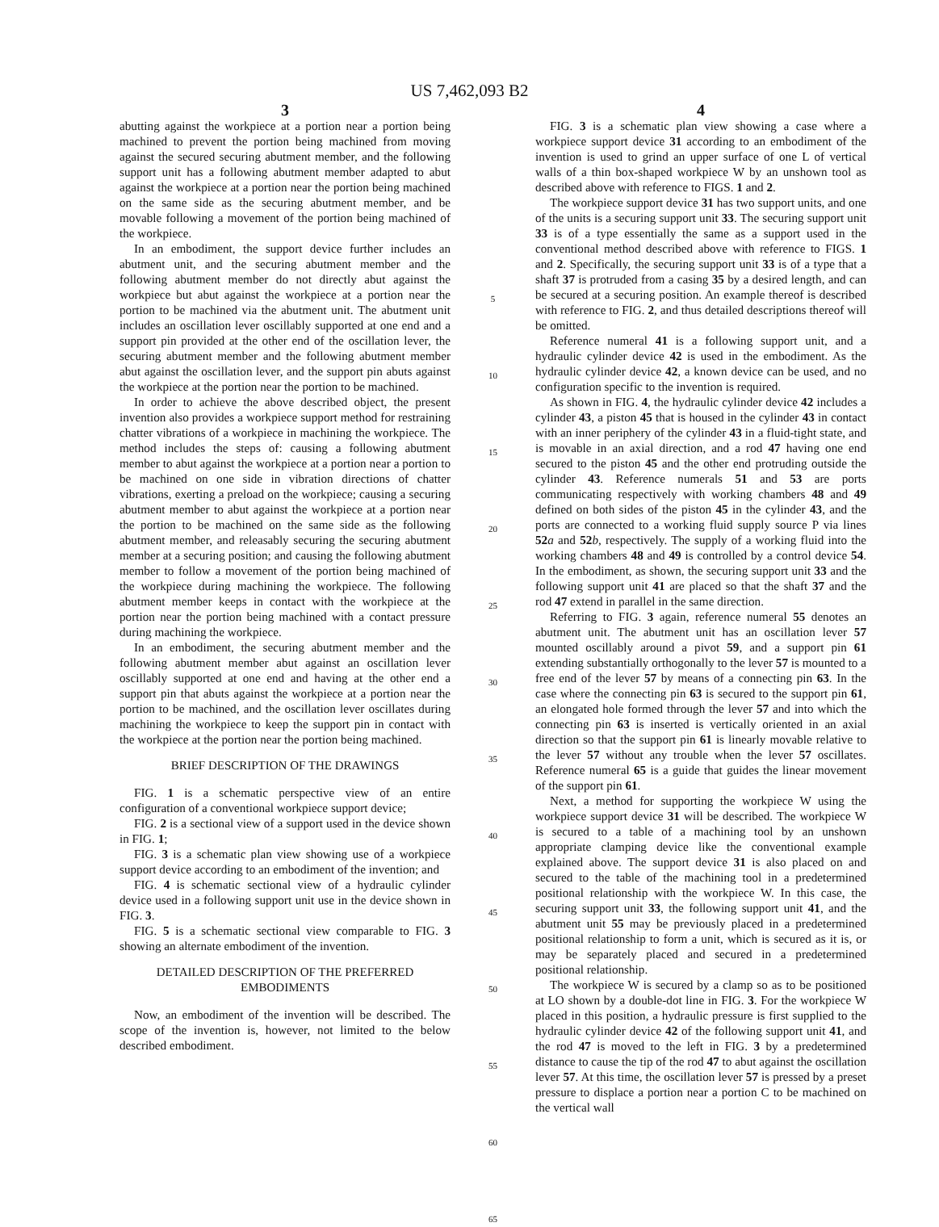US 7,462,093 B2
3
abutting against the workpiece at a portion near a portion being machined to prevent the portion being machined from moving against the secured securing abutment member, and the following support unit has a following abutment member adapted to abut against the workpiece at a portion near the portion being machined on the same side as the securing abutment member, and be movable following a movement of the portion being machined of the workpiece.
In an embodiment, the support device further includes an abutment unit, and the securing abutment member and the following abutment member do not directly abut against the workpiece but abut against the workpiece at a portion near the portion to be machined via the abutment unit. The abutment unit includes an oscillation lever oscillably supported at one end and a support pin provided at the other end of the oscillation lever, the securing abutment member and the following abutment member abut against the oscillation lever, and the support pin abuts against the workpiece at the portion near the portion to be machined.
In order to achieve the above described object, the present invention also provides a workpiece support method for restraining chatter vibrations of a workpiece in machining the workpiece. The method includes the steps of: causing a following abutment member to abut against the workpiece at a portion near a portion to be machined on one side in vibration directions of chatter vibrations, exerting a preload on the workpiece; causing a securing abutment member to abut against the workpiece at a portion near the portion to be machined on the same side as the following abutment member, and releasably securing the securing abutment member at a securing position; and causing the following abutment member to follow a movement of the portion being machined of the workpiece during machining the workpiece. The following abutment member keeps in contact with the workpiece at the portion near the portion being machined with a contact pressure during machining the workpiece.
In an embodiment, the securing abutment member and the following abutment member abut against an oscillation lever oscillably supported at one end and having at the other end a support pin that abuts against the workpiece at a portion near the portion to be machined, and the oscillation lever oscillates during machining the workpiece to keep the support pin in contact with the workpiece at the portion near the portion being machined.
BRIEF DESCRIPTION OF THE DRAWINGS
FIG. 1 is a schematic perspective view of an entire configuration of a conventional workpiece support device;
FIG. 2 is a sectional view of a support used in the device shown in FIG. 1;
FIG. 3 is a schematic plan view showing use of a workpiece support device according to an embodiment of the invention; and
FIG. 4 is schematic sectional view of a hydraulic cylinder device used in a following support unit use in the device shown in FIG. 3.
FIG. 5 is a schematic sectional view comparable to FIG. 3 showing an alternate embodiment of the invention.
DETAILED DESCRIPTION OF THE PREFERRED EMBODIMENTS
Now, an embodiment of the invention will be described. The scope of the invention is, however, not limited to the below described embodiment.
5
10
15
20
25
30
35
40
45
50
55
60
65
4
FIG. 3 is a schematic plan view showing a case where a workpiece support device 31 according to an embodiment of the invention is used to grind an upper surface of one L of vertical walls of a thin box-shaped workpiece W by an unshown tool as described above with reference to FIGS. 1 and 2.
The workpiece support device 31 has two support units, and one of the units is a securing support unit 33. The securing support unit 33 is of a type essentially the same as a support used in the conventional method described above with reference to FIGS. 1 and 2. Specifically, the securing support unit 33 is of a type that a shaft 37 is protruded from a casing 35 by a desired length, and can be secured at a securing position. An example thereof is described with reference to FIG. 2, and thus detailed descriptions thereof will be omitted.
Reference numeral 41 is a following support unit, and a hydraulic cylinder device 42 is used in the embodiment. As the hydraulic cylinder device 42, a known device can be used, and no configuration specific to the invention is required.
As shown in FIG. 4, the hydraulic cylinder device 42 includes a cylinder 43, a piston 45 that is housed in the cylinder 43 in contact with an inner periphery of the cylinder 43 in a fluid-tight state, and is movable in an axial direction, and a rod 47 having one end secured to the piston 45 and the other end protruding outside the cylinder 43. Reference numerals 51 and 53 are ports communicating respectively with working chambers 48 and 49 defined on both sides of the piston 45 in the cylinder 43, and the ports are connected to a working fluid supply source P via lines 52 a and 52 b, respectively. The supply of a working fluid into the working chambers 48 and 49 is controlled by a control device 54. In the embodiment, as shown, the securing support unit 33 and the following support unit 41 are placed so that the shaft 37 and the rod 47 extend in parallel in the same direction.
Referring to FIG. 3 again, reference numeral 55 denotes an abutment unit. The abutment unit has an oscillation lever 57 mounted oscillably around a pivot 59, and a support pin 61 extending substantially orthogonally to the lever 57 is mounted to a free end of the lever 57 by means of a connecting pin 63. In the case where the connecting pin 63 is secured to the support pin 61, an elongated hole formed through the lever 57 and into which the connecting pin 63 is inserted is vertically oriented in an axial direction so that the support pin 61 is linearly movable relative to the lever 57 without any trouble when the lever 57 oscillates. Reference numeral 65 is a guide that guides the linear movement of the support pin 61.
Next, a method for supporting the workpiece W using the workpiece support device 31 will be described. The workpiece W is secured to a table of a machining tool by an unshown appropriate clamping device like the conventional example explained above. The support device 31 is also placed on and secured to the table of the machining tool in a predetermined positional relationship with the workpiece W. In this case, the securing support unit 33, the following support unit 41, and the abutment unit 55 may be previously placed in a predetermined positional relationship to form a unit, which is secured as it is, or may be separately placed and secured in a predetermined positional relationship.
The workpiece W is secured by a clamp so as to be positioned at LO shown by a double-dot line in FIG. 3. For the workpiece W placed in this position, a hydraulic pressure is first supplied to the hydraulic cylinder device 42 of the following support unit 41, and the rod 47 is moved to the left in FIG. 3 by a predetermined distance to cause the tip of the rod 47 to abut against the oscillation lever 57. At this time, the oscillation lever 57 is pressed by a preset pressure to displace a portion near a portion C to be machined on the vertical wall